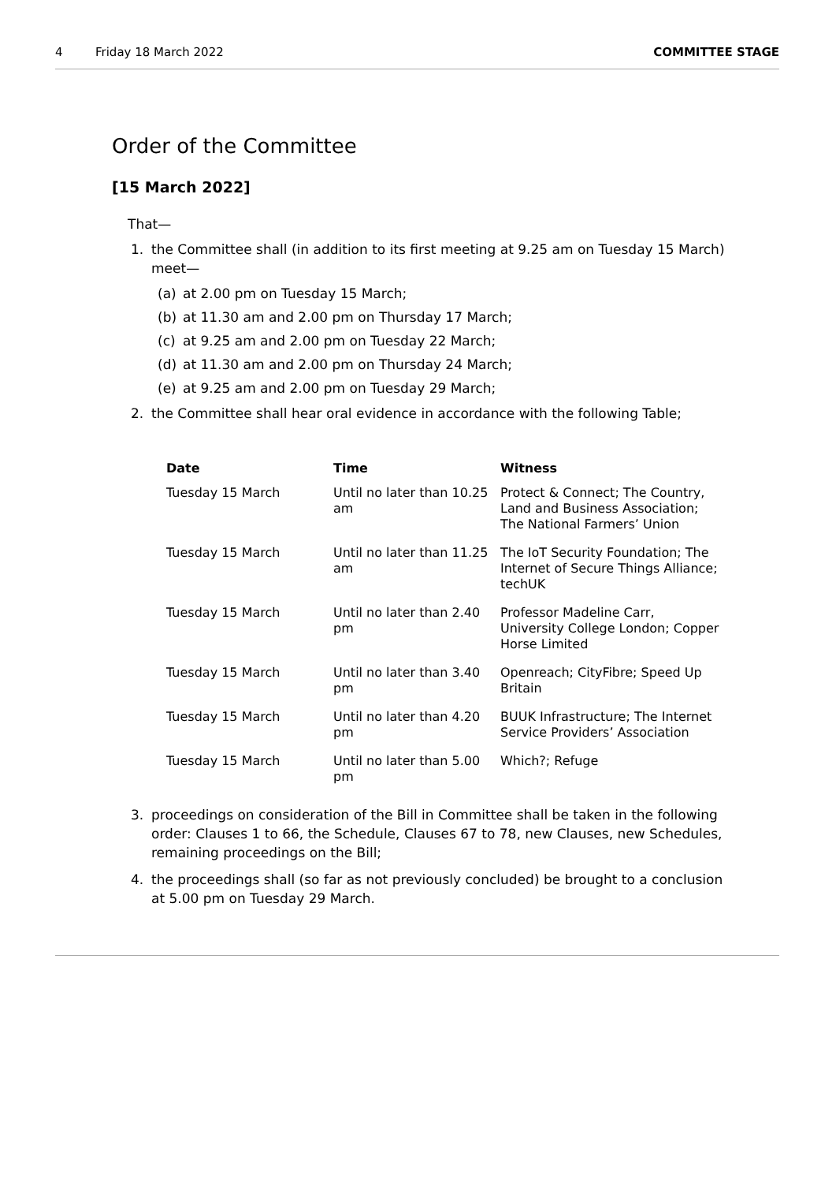4 Friday 18 March 2022 COMMITTEE STAGE
Order of the Committee
[15 March 2022]
That—
1. the Committee shall (in addition to its first meeting at 9.25 am on Tuesday 15 March) meet—
(a) at 2.00 pm on Tuesday 15 March;
(b) at 11.30 am and 2.00 pm on Thursday 17 March;
(c) at 9.25 am and 2.00 pm on Tuesday 22 March;
(d) at 11.30 am and 2.00 pm on Thursday 24 March;
(e) at 9.25 am and 2.00 pm on Tuesday 29 March;
2. the Committee shall hear oral evidence in accordance with the following Table;
| Date | Time | Witness |
| --- | --- | --- |
| Tuesday 15 March | Until no later than 10.25 am | Protect & Connect; The Country, Land and Business Association; The National Farmers’ Union |
| Tuesday 15 March | Until no later than 11.25 am | The IoT Security Foundation; The Internet of Secure Things Alliance; techUK |
| Tuesday 15 March | Until no later than 2.40 pm | Professor Madeline Carr, University College London; Copper Horse Limited |
| Tuesday 15 March | Until no later than 3.40 pm | Openreach; CityFibre; Speed Up Britain |
| Tuesday 15 March | Until no later than 4.20 pm | BUUK Infrastructure; The Internet Service Providers’ Association |
| Tuesday 15 March | Until no later than 5.00 pm | Which?; Refuge |
3. proceedings on consideration of the Bill in Committee shall be taken in the following order: Clauses 1 to 66, the Schedule, Clauses 67 to 78, new Clauses, new Schedules, remaining proceedings on the Bill;
4. the proceedings shall (so far as not previously concluded) be brought to a conclusion at 5.00 pm on Tuesday 29 March.